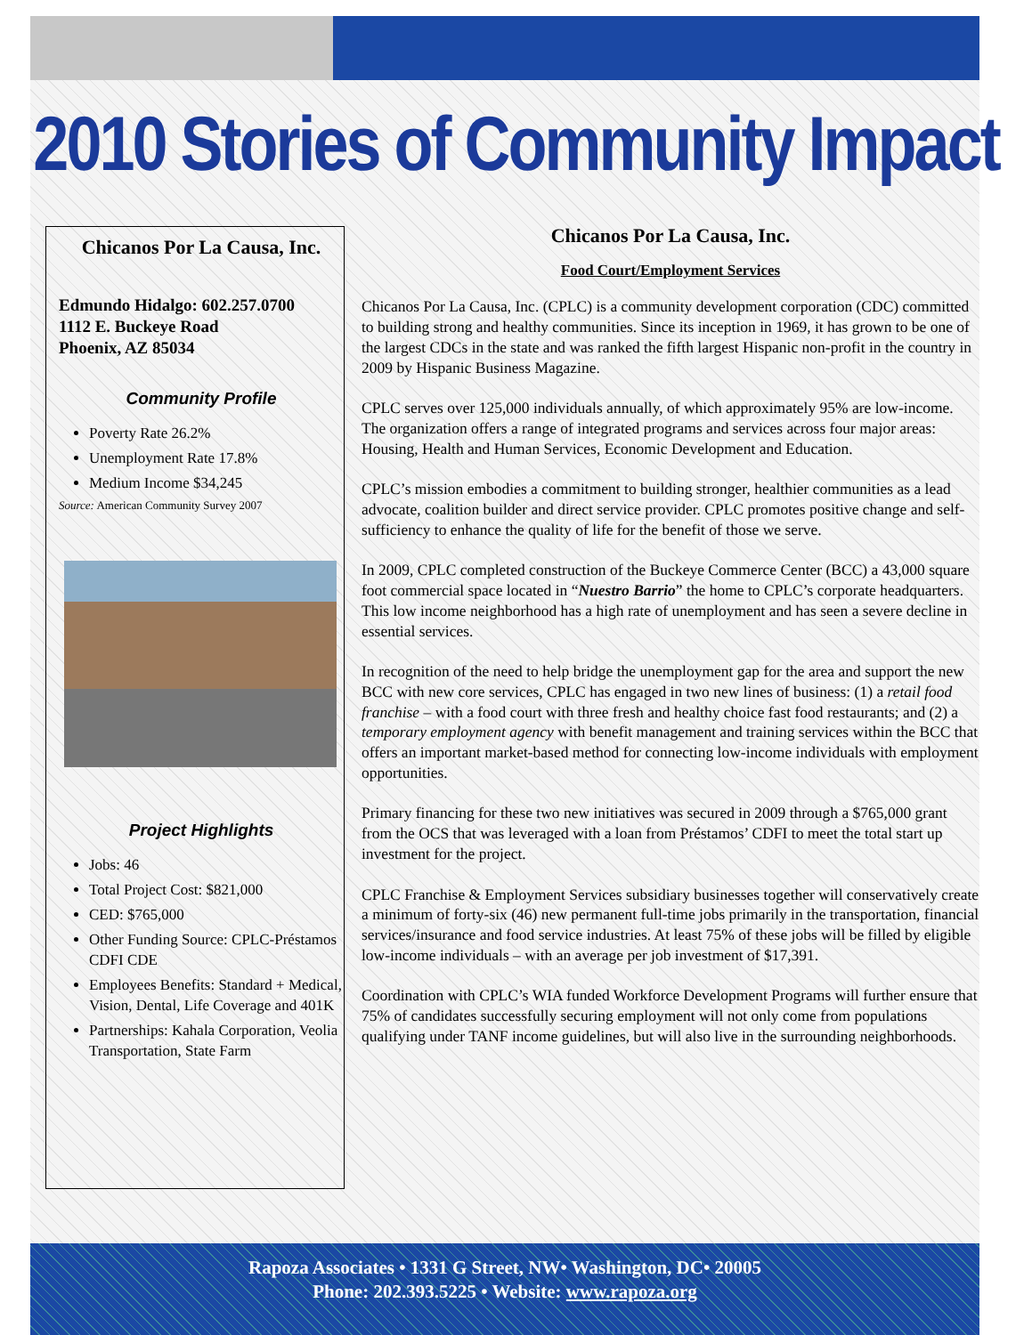2010 Stories of Community Impact
Chicanos Por La Causa, Inc.
Edmundo Hidalgo: 602.257.0700
1112 E. Buckeye Road
Phoenix, AZ 85034
Community Profile
Poverty Rate 26.2%
Unemployment Rate 17.8%
Medium Income $34,245
Source: American Community Survey 2007
Project Highlights
Jobs: 46
Total Project Cost: $821,000
CED: $765,000
Other Funding Source: CPLC-Préstamos CDFI CDE
Employees Benefits: Standard + Medical, Vision, Dental, Life Coverage and 401K
Partnerships: Kahala Corporation, Veolia Transportation, State Farm
Chicanos Por La Causa, Inc.
Food Court/Employment Services
Chicanos Por La Causa, Inc. (CPLC) is a community development corporation (CDC) committed to building strong and healthy communities. Since its inception in 1969, it has grown to be one of the largest CDCs in the state and was ranked the fifth largest Hispanic non-profit in the country in 2009 by Hispanic Business Magazine.
CPLC serves over 125,000 individuals annually, of which approximately 95% are low-income. The organization offers a range of integrated programs and services across four major areas: Housing, Health and Human Services, Economic Development and Education.
CPLC’s mission embodies a commitment to building stronger, healthier communities as a lead advocate, coalition builder and direct service provider. CPLC promotes positive change and self-sufficiency to enhance the quality of life for the benefit of those we serve.
In 2009, CPLC completed construction of the Buckeye Commerce Center (BCC) a 43,000 square foot commercial space located in “Nuestro Barrio” the home to CPLC’s corporate headquarters. This low income neighborhood has a high rate of unemployment and has seen a severe decline in essential services.
In recognition of the need to help bridge the unemployment gap for the area and support the new BCC with new core services, CPLC has engaged in two new lines of business: (1) a retail food franchise – with a food court with three fresh and healthy choice fast food restaurants; and (2) a temporary employment agency with benefit management and training services within the BCC that offers an important market-based method for connecting low-income individuals with employment opportunities.
Primary financing for these two new initiatives was secured in 2009 through a $765,000 grant from the OCS that was leveraged with a loan from Préstamos’ CDFI to meet the total start up investment for the project.
CPLC Franchise & Employment Services subsidiary businesses together will conservatively create a minimum of forty-six (46) new permanent full-time jobs primarily in the transportation, financial services/insurance and food service industries. At least 75% of these jobs will be filled by eligible low-income individuals – with an average per job investment of $17,391.
Coordination with CPLC’s WIA funded Workforce Development Programs will further ensure that 75% of candidates successfully securing employment will not only come from populations qualifying under TANF income guidelines, but will also live in the surrounding neighborhoods.
Rapoza Associates • 1331 G Street, NW• Washington, DC• 20005
Phone: 202.393.5225 • Website: www.rapoza.org